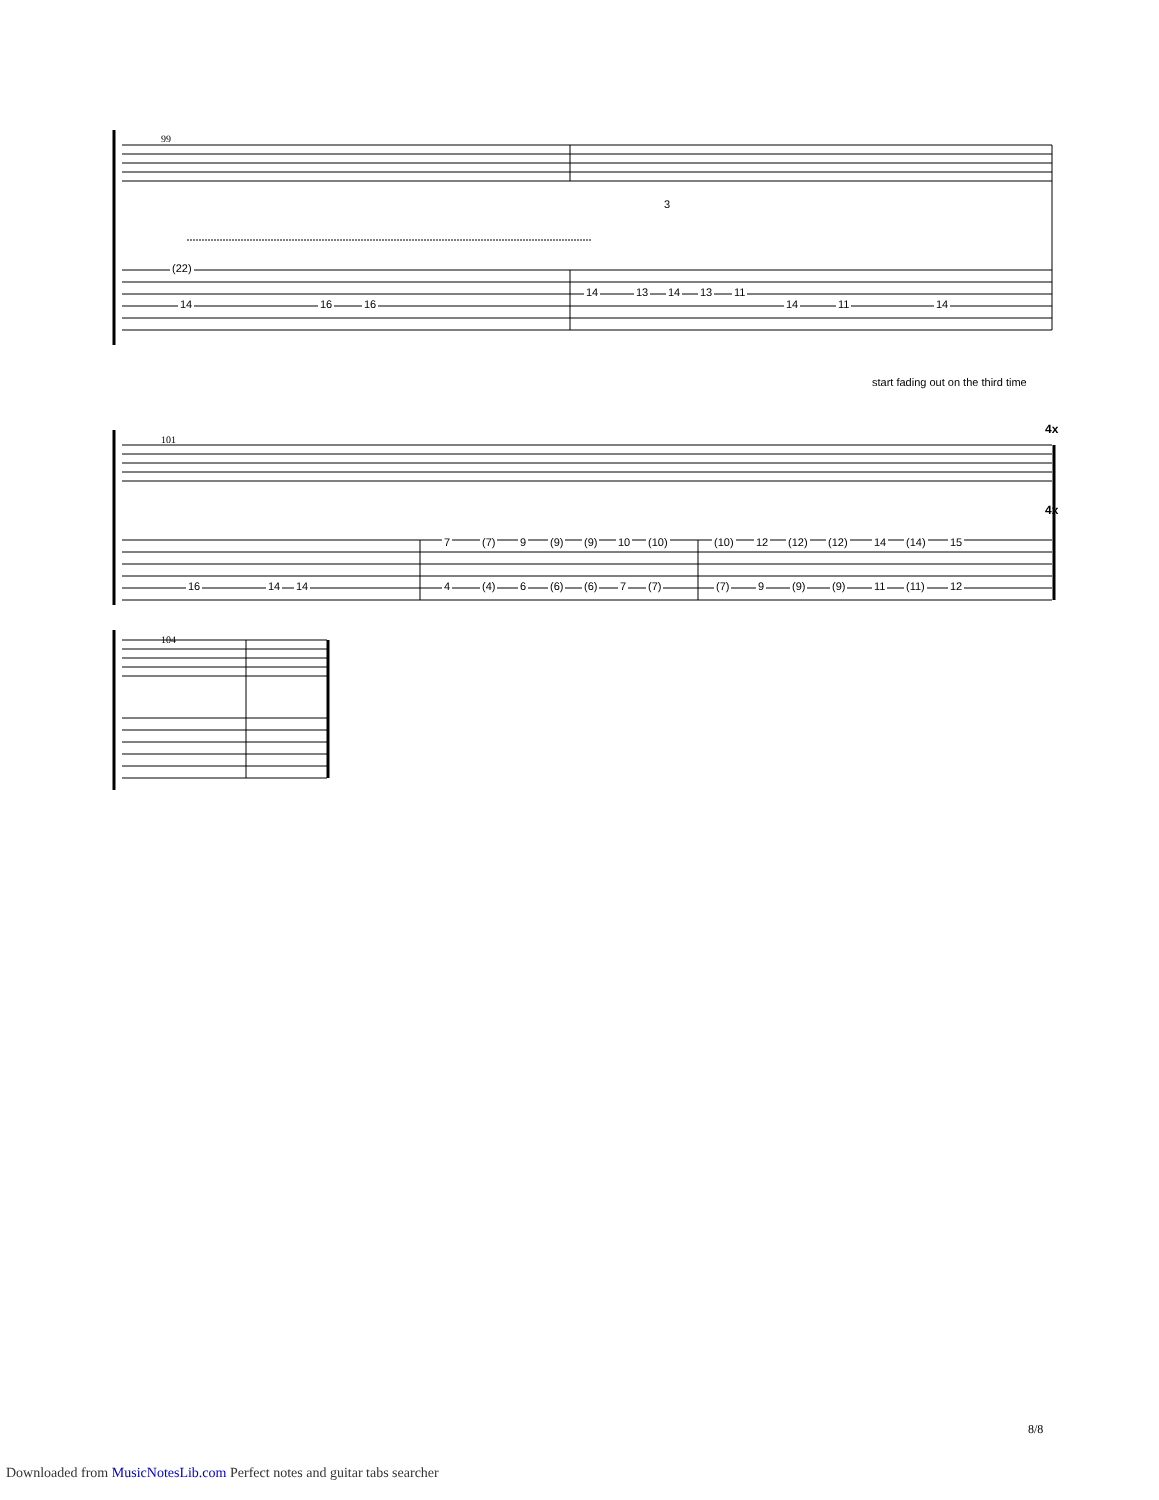99
(22)
14 16 16
14 13 14 13 11
14 11 14
3
start fading out on the third time
101
4x
4x
16 14 14
7 (7) 9 (9) (9) 10 (10) (10) 12 (12) (12) 14 (14) 15
4 (4) 6 (6) (6) 7 (7) (7) 9 (9) (9) 11 (11) 12
104
8/8
Downloaded from MusicNotesLib.com Perfect notes and guitar tabs searcher